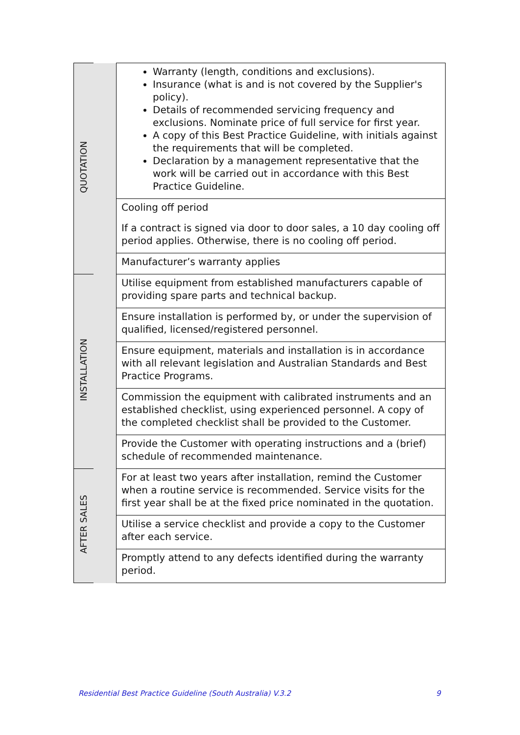| QUOTATION | | Warranty (length, conditions and exclusions). Insurance (what is and is not covered by the Supplier's policy). Details of recommended servicing frequency and exclusions. Nominate price of full service for first year. A copy of this Best Practice Guideline, with initials against the requirements that will be completed. Declaration by a management representative that the work will be carried out in accordance with this Best Practice Guideline. |
| | | Cooling off period If a contract is signed via door to door sales, a 10 day cooling off period applies. Otherwise, there is no cooling off period. |
| | | Manufacturer’s warranty applies |
| INSTALLATION | | Utilise equipment from established manufacturers capable of providing spare parts and technical backup. |
| | | Ensure installation is performed by, or under the supervision of qualified, licensed/registered personnel. |
| | | Ensure equipment, materials and installation is in accordance with all relevant legislation and Australian Standards and Best Practice Programs. |
| | | Commission the equipment with calibrated instruments and an established checklist, using experienced personnel. A copy of the completed checklist shall be provided to the Customer. |
| | | Provide the Customer with operating instructions and a (brief) schedule of recommended maintenance. |
| AFTER SALES | | For at least two years after installation, remind the Customer when a routine service is recommended. Service visits for the first year shall be at the fixed price nominated in the quotation. |
| | | Utilise a service checklist and provide a copy to the Customer after each service. |
| | | Promptly attend to any defects identified during the warranty period. |
Residential Best Practice Guideline (South Australia) V.3.2 9